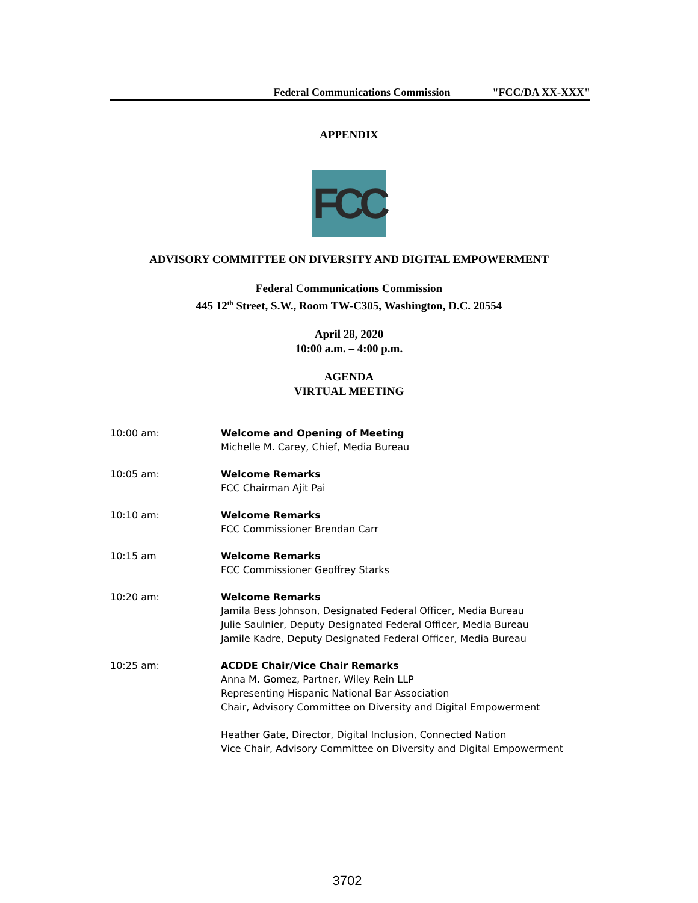Federal Communications Commission "FCC/DA XX-XXX"
APPENDIX
FCC
ADVISORY COMMITTEE ON DIVERSITY AND DIGITAL EMPOWERMENT
Federal Communications Commission
445 12<sup>th</sup> Street, S.W., Room TW-C305, Washington, D.C. 20554
April 28, 2020
10:00 a.m. – 4:00 p.m.
AGENDA
VIRTUAL MEETING
10:00 am: Welcome and Opening of Meeting
Michelle M. Carey, Chief, Media Bureau
10:05 am: Welcome Remarks
FCC Chairman Ajit Pai
10:10 am: Welcome Remarks
FCC Commissioner Brendan Carr
10:15 am Welcome Remarks
FCC Commissioner Geoffrey Starks
10:20 am: Welcome Remarks
Jamila Bess Johnson, Designated Federal Officer, Media Bureau
Julie Saulnier, Deputy Designated Federal Officer, Media Bureau
Jamile Kadre, Deputy Designated Federal Officer, Media Bureau
10:25 am: ACDDE Chair/Vice Chair Remarks
Anna M. Gomez, Partner, Wiley Rein LLP
Representing Hispanic National Bar Association
Chair, Advisory Committee on Diversity and Digital Empowerment
Heather Gate, Director, Digital Inclusion, Connected Nation
Vice Chair, Advisory Committee on Diversity and Digital Empowerment
3702